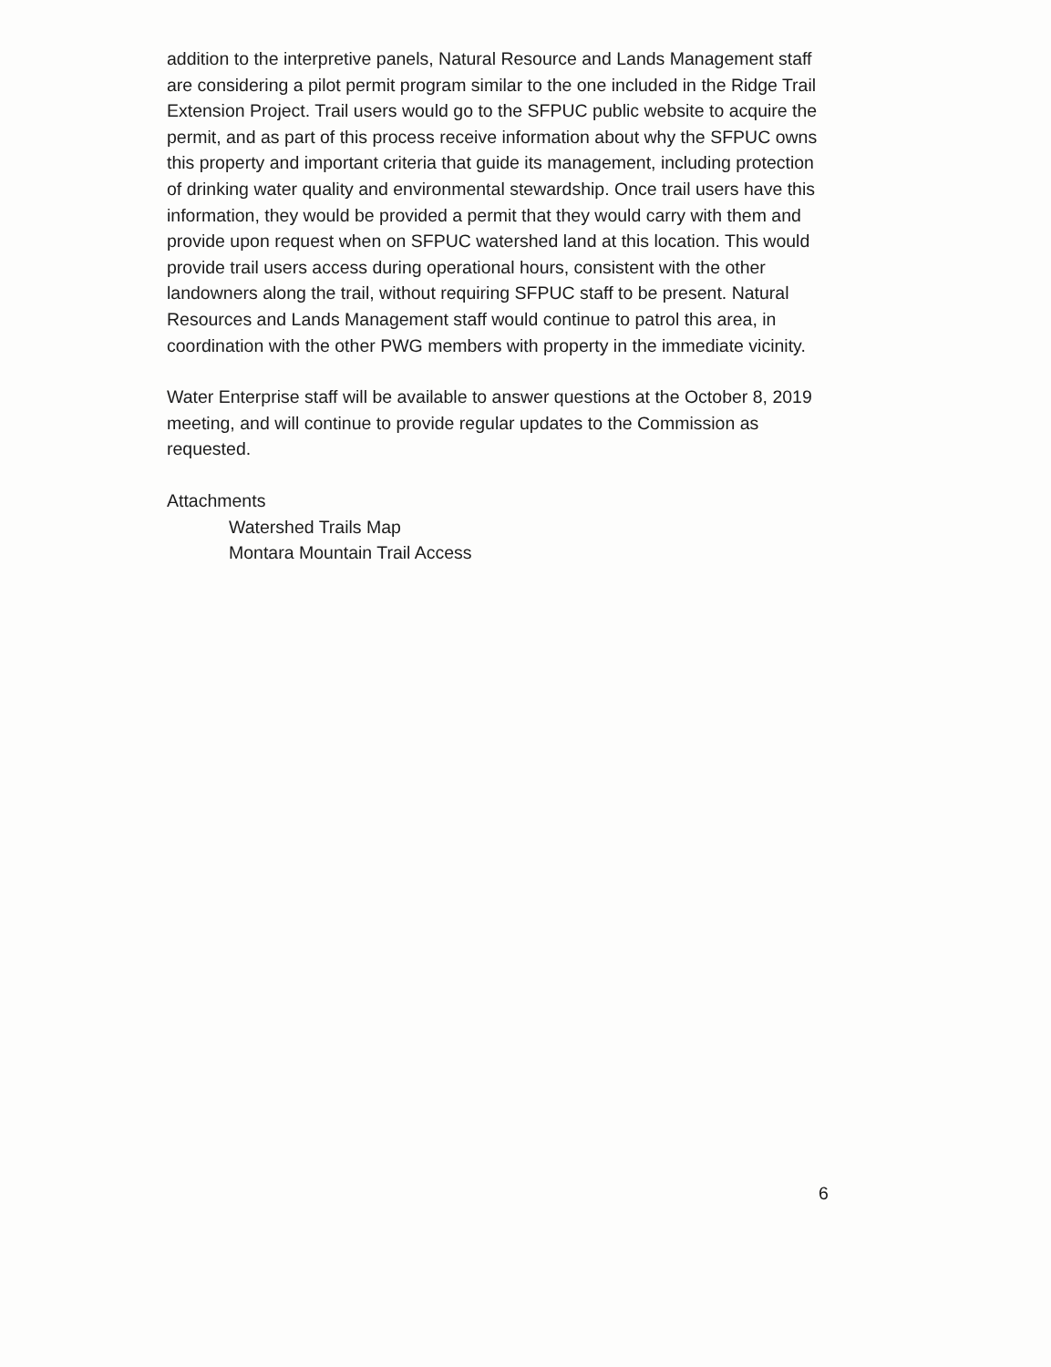addition to the interpretive panels, Natural Resource and Lands Management staff are considering a pilot permit program similar to the one included in the Ridge Trail Extension Project. Trail users would go to the SFPUC public website to acquire the permit, and as part of this process receive information about why the SFPUC owns this property and important criteria that guide its management, including protection of drinking water quality and environmental stewardship. Once trail users have this information, they would be provided a permit that they would carry with them and provide upon request when on SFPUC watershed land at this location. This would provide trail users access during operational hours, consistent with the other landowners along the trail, without requiring SFPUC staff to be present. Natural Resources and Lands Management staff would continue to patrol this area, in coordination with the other PWG members with property in the immediate vicinity.
Water Enterprise staff will be available to answer questions at the October 8, 2019 meeting, and will continue to provide regular updates to the Commission as requested.
Attachments
Watershed Trails Map
Montara Mountain Trail Access
6